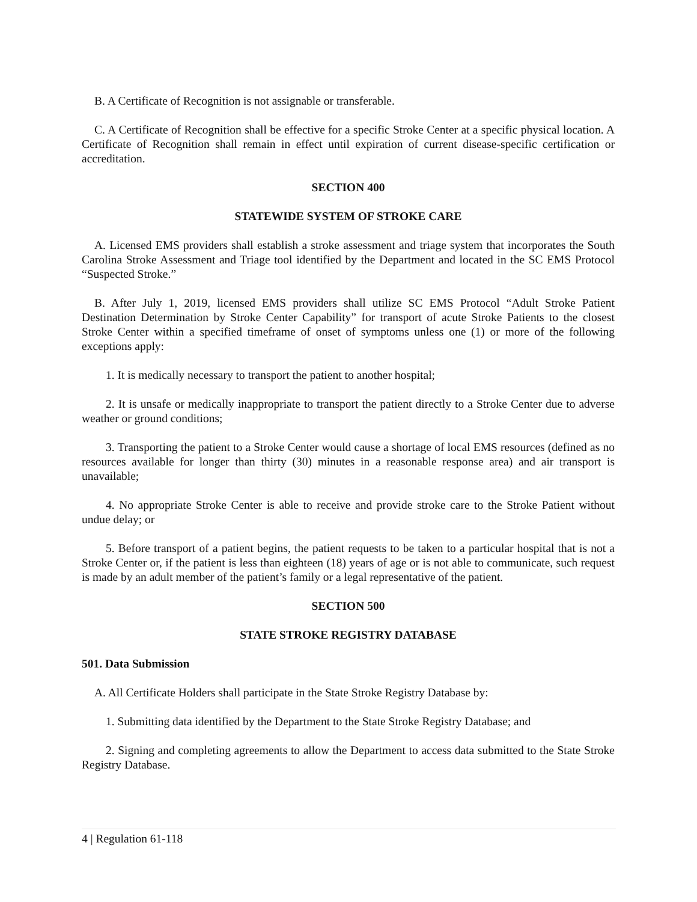B. A Certificate of Recognition is not assignable or transferable.
C. A Certificate of Recognition shall be effective for a specific Stroke Center at a specific physical location. A Certificate of Recognition shall remain in effect until expiration of current disease-specific certification or accreditation.
SECTION 400
STATEWIDE SYSTEM OF STROKE CARE
A. Licensed EMS providers shall establish a stroke assessment and triage system that incorporates the South Carolina Stroke Assessment and Triage tool identified by the Department and located in the SC EMS Protocol “Suspected Stroke.”
B. After July 1, 2019, licensed EMS providers shall utilize SC EMS Protocol “Adult Stroke Patient Destination Determination by Stroke Center Capability” for transport of acute Stroke Patients to the closest Stroke Center within a specified timeframe of onset of symptoms unless one (1) or more of the following exceptions apply:
1. It is medically necessary to transport the patient to another hospital;
2. It is unsafe or medically inappropriate to transport the patient directly to a Stroke Center due to adverse weather or ground conditions;
3. Transporting the patient to a Stroke Center would cause a shortage of local EMS resources (defined as no resources available for longer than thirty (30) minutes in a reasonable response area) and air transport is unavailable;
4. No appropriate Stroke Center is able to receive and provide stroke care to the Stroke Patient without undue delay; or
5. Before transport of a patient begins, the patient requests to be taken to a particular hospital that is not a Stroke Center or, if the patient is less than eighteen (18) years of age or is not able to communicate, such request is made by an adult member of the patient’s family or a legal representative of the patient.
SECTION 500
STATE STROKE REGISTRY DATABASE
501. Data Submission
A. All Certificate Holders shall participate in the State Stroke Registry Database by:
1. Submitting data identified by the Department to the State Stroke Registry Database; and
2. Signing and completing agreements to allow the Department to access data submitted to the State Stroke Registry Database.
4 | Regulation 61-118